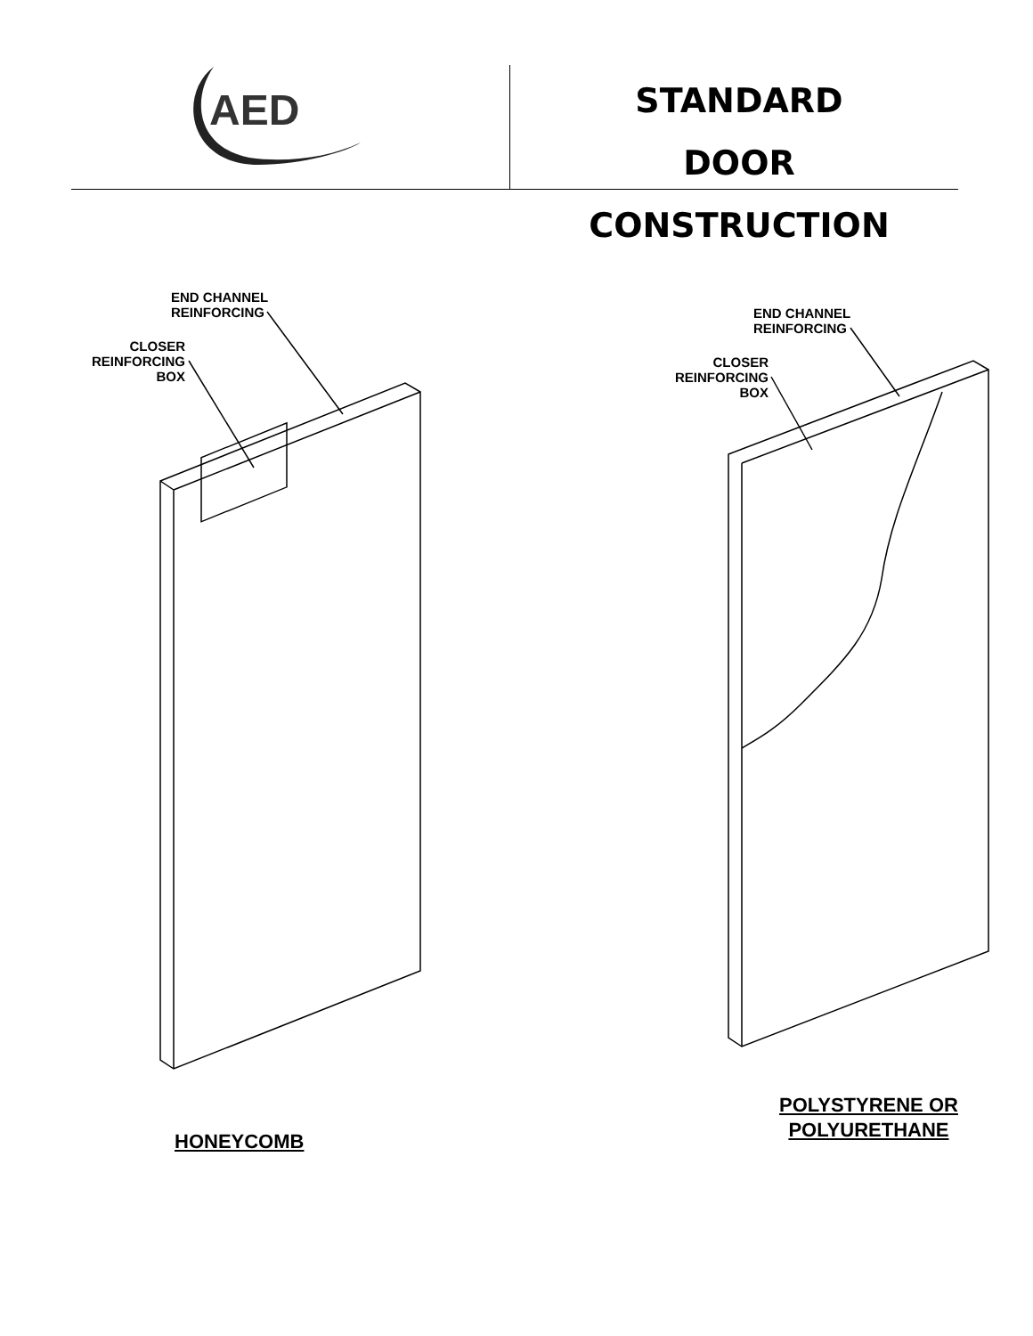AED
STANDARD
DOOR CONSTRUCTION
END CHANNEL
REINFORCING
CLOSER REINFORCING
BOX
END CHANNEL
REINFORCING
CLOSER REINFORCING
BOX
HONEYCOMB
POLYSTYRENE OR
POLYURETHANE